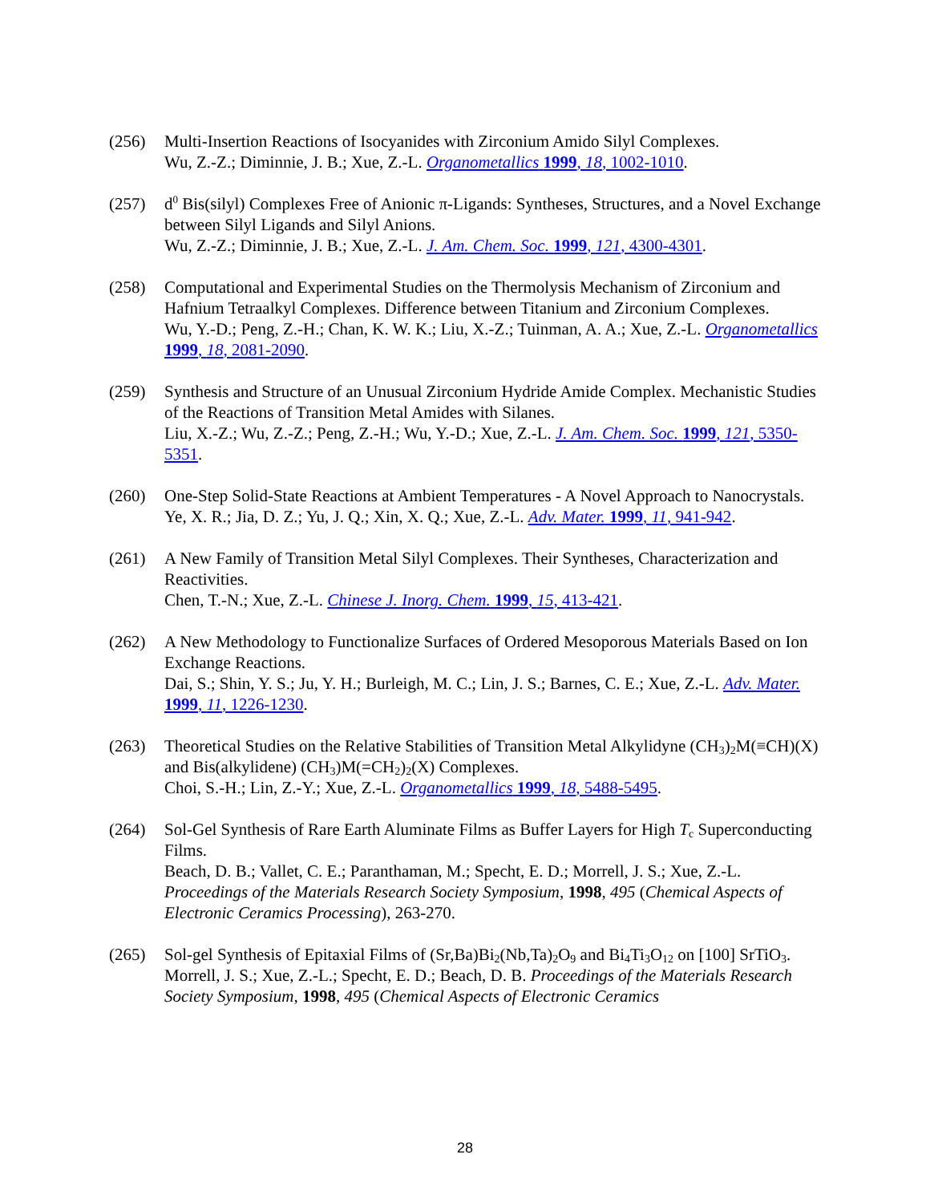(256) Multi-Insertion Reactions of Isocyanides with Zirconium Amido Silyl Complexes.
Wu, Z.-Z.; Diminnie, J. B.; Xue, Z.-L. Organometallics 1999, 18, 1002-1010.
(257) d<sup>0</sup> Bis(silyl) Complexes Free of Anionic π-Ligands: Syntheses, Structures, and a Novel Exchange between Silyl Ligands and Silyl Anions.
Wu, Z.-Z.; Diminnie, J. B.; Xue, Z.-L. J. Am. Chem. Soc. 1999, 121, 4300-4301.
(258) Computational and Experimental Studies on the Thermolysis Mechanism of Zirconium and Hafnium Tetraalkyl Complexes. Difference between Titanium and Zirconium Complexes.
Wu, Y.-D.; Peng, Z.-H.; Chan, K. W. K.; Liu, X.-Z.; Tuinman, A. A.; Xue, Z.-L. Organometallics 1999, 18, 2081-2090.
(259) Synthesis and Structure of an Unusual Zirconium Hydride Amide Complex. Mechanistic Studies of the Reactions of Transition Metal Amides with Silanes.
Liu, X.-Z.; Wu, Z.-Z.; Peng, Z.-H.; Wu, Y.-D.; Xue, Z.-L. J. Am. Chem. Soc. 1999, 121, 5350-5351.
(260) One-Step Solid-State Reactions at Ambient Temperatures - A Novel Approach to Nanocrystals.
Ye, X. R.; Jia, D. Z.; Yu, J. Q.; Xin, X. Q.; Xue, Z.-L. Adv. Mater. 1999, 11, 941-942.
(261) A New Family of Transition Metal Silyl Complexes. Their Syntheses, Characterization and Reactivities.
Chen, T.-N.; Xue, Z.-L. Chinese J. Inorg. Chem. 1999, 15, 413-421.
(262) A New Methodology to Functionalize Surfaces of Ordered Mesoporous Materials Based on Ion Exchange Reactions.
Dai, S.; Shin, Y. S.; Ju, Y. H.; Burleigh, M. C.; Lin, J. S.; Barnes, C. E.; Xue, Z.-L. Adv. Mater. 1999, 11, 1226-1230.
(263) Theoretical Studies on the Relative Stabilities of Transition Metal Alkylidyne (CH<sub>3</sub>)<sub>2</sub>M(≡CH)(X) and Bis(alkylidene) (CH<sub>3</sub>)M(=CH<sub>2</sub>)<sub>2</sub>(X) Complexes.
Choi, S.-H.; Lin, Z.-Y.; Xue, Z.-L. Organometallics 1999, 18, 5488-5495.
(264) Sol-Gel Synthesis of Rare Earth Aluminate Films as Buffer Layers for High T<sub>c</sub> Superconducting Films.
Beach, D. B.; Vallet, C. E.; Paranthaman, M.; Specht, E. D.; Morrell, J. S.; Xue, Z.-L. Proceedings of the Materials Research Society Symposium, 1998, 495 (Chemical Aspects of Electronic Ceramics Processing), 263-270.
(265) Sol-gel Synthesis of Epitaxial Films of (Sr,Ba)Bi<sub>2</sub>(Nb,Ta)<sub>2</sub>O<sub>9</sub> and Bi<sub>4</sub>Ti<sub>3</sub>O<sub>12</sub> on [100] SrTiO<sub>3</sub>.
Morrell, J. S.; Xue, Z.-L.; Specht, E. D.; Beach, D. B. Proceedings of the Materials Research Society Symposium, 1998, 495 (Chemical Aspects of Electronic Ceramics
28